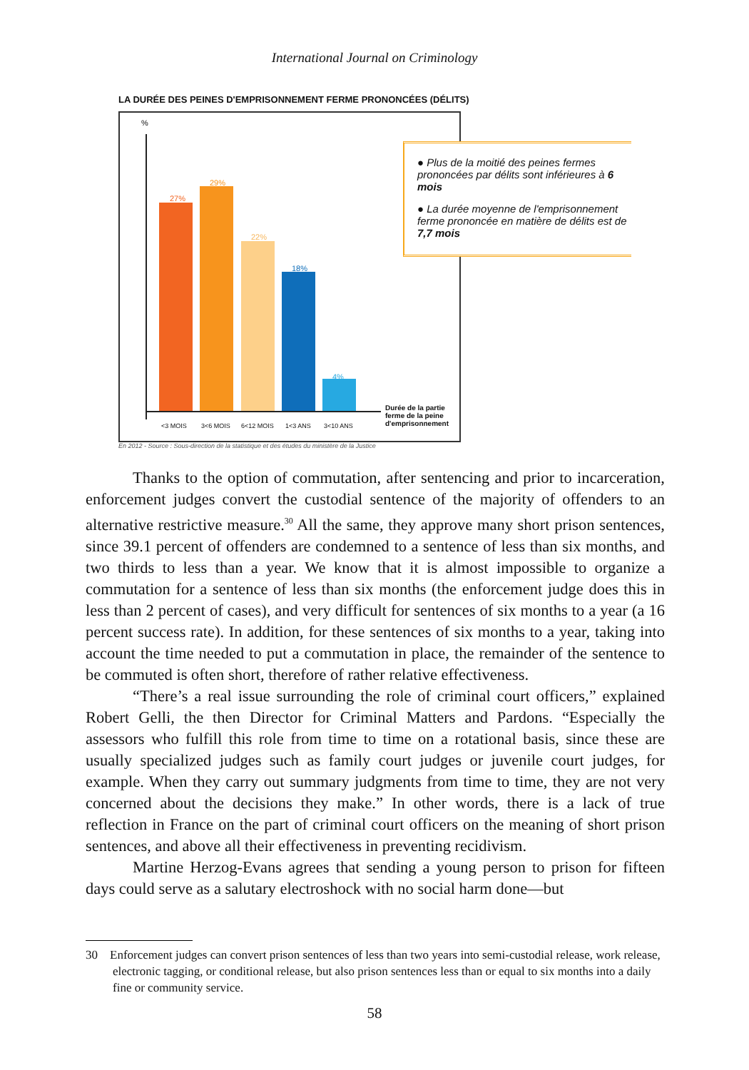International Journal on Criminology
LA DURÉE DES PEINES D'EMPRISONNEMENT FERME PRONONCÉES (DÉLITS)
%
27%
29%
22%
18%
4%
<3 MOIS 3<6 MOIS 6<12 MOIS 1<3 ANS 3<10 ANS
Durée de la partie
ferme de la peine
d'emprisonnement
● Plus de la moitié des peines fermes prononcées par délits sont inférieures à 6 mois
● La durée moyenne de l'emprisonnement ferme prononcée en matière de délits est de 7,7 mois
En 2012 - Source : Sous-direction de la statistique et des études du ministère de la Justice
Thanks to the option of commutation, after sentencing and prior to incarceration, enforcement judges convert the custodial sentence of the majority of offenders to an alternative restrictive measure.<sup>30</sup> All the same, they approve many short prison sentences, since 39.1 percent of offenders are condemned to a sentence of less than six months, and two thirds to less than a year. We know that it is almost impossible to organize a commutation for a sentence of less than six months (the enforcement judge does this in less than 2 percent of cases), and very difficult for sentences of six months to a year (a 16 percent success rate). In addition, for these sentences of six months to a year, taking into account the time needed to put a commutation in place, the remainder of the sentence to be commuted is often short, therefore of rather relative effectiveness.
“There’s a real issue surrounding the role of criminal court officers,” explained Robert Gelli, the then Director for Criminal Matters and Pardons. “Especially the assessors who fulfill this role from time to time on a rotational basis, since these are usually specialized judges such as family court judges or juvenile court judges, for example. When they carry out summary judgments from time to time, they are not very concerned about the decisions they make.” In other words, there is a lack of true reflection in France on the part of criminal court officers on the meaning of short prison sentences, and above all their effectiveness in preventing recidivism.
Martine Herzog-Evans agrees that sending a young person to prison for fifteen days could serve as a salutary electroshock with no social harm done—but
30 Enforcement judges can convert prison sentences of less than two years into semi-custodial release, work release, electronic tagging, or conditional release, but also prison sentences less than or equal to six months into a daily fine or community service.
58